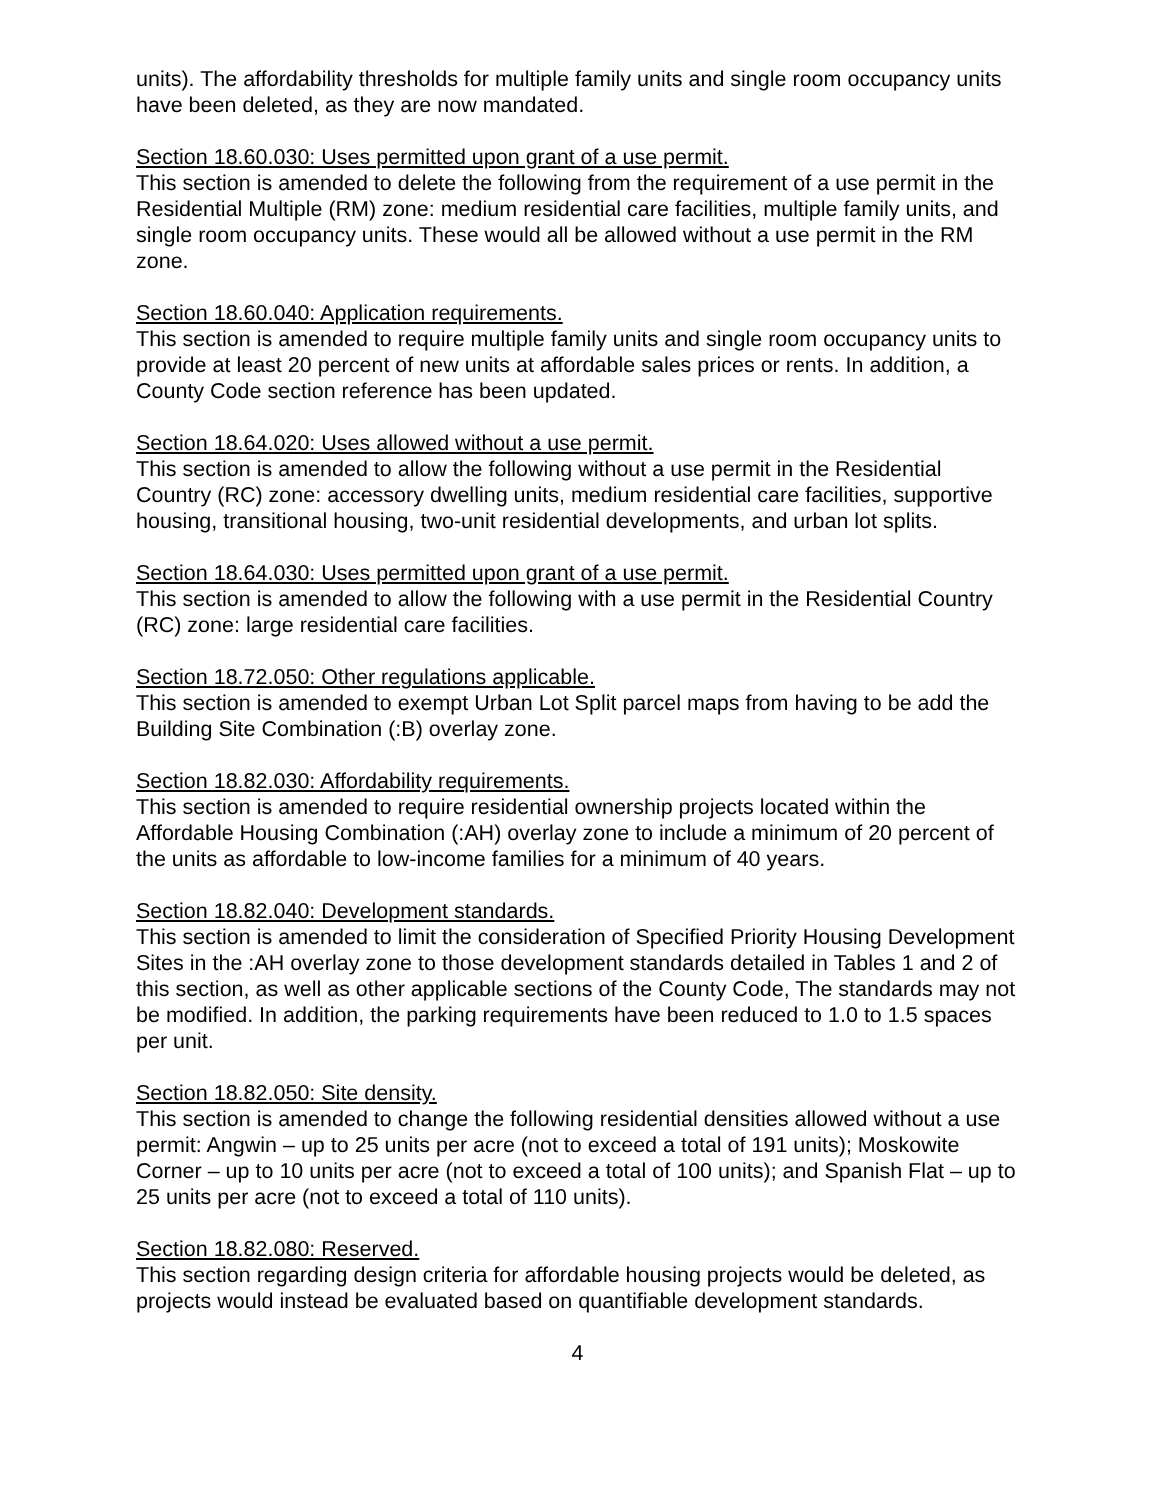units). The affordability thresholds for multiple family units and single room occupancy units have been deleted, as they are now mandated.
Section 18.60.030: Uses permitted upon grant of a use permit.
This section is amended to delete the following from the requirement of a use permit in the Residential Multiple (RM) zone: medium residential care facilities, multiple family units, and single room occupancy units. These would all be allowed without a use permit in the RM zone.
Section 18.60.040: Application requirements.
This section is amended to require multiple family units and single room occupancy units to provide at least 20 percent of new units at affordable sales prices or rents. In addition, a County Code section reference has been updated.
Section 18.64.020: Uses allowed without a use permit.
This section is amended to allow the following without a use permit in the Residential Country (RC) zone: accessory dwelling units, medium residential care facilities, supportive housing, transitional housing, two-unit residential developments, and urban lot splits.
Section 18.64.030: Uses permitted upon grant of a use permit.
This section is amended to allow the following with a use permit in the Residential Country (RC) zone: large residential care facilities.
Section 18.72.050: Other regulations applicable.
This section is amended to exempt Urban Lot Split parcel maps from having to be add the Building Site Combination (:B) overlay zone.
Section 18.82.030: Affordability requirements.
This section is amended to require residential ownership projects located within the Affordable Housing Combination (:AH) overlay zone to include a minimum of 20 percent of the units as affordable to low-income families for a minimum of 40 years.
Section 18.82.040: Development standards.
This section is amended to limit the consideration of Specified Priority Housing Development Sites in the :AH overlay zone to those development standards detailed in Tables 1 and 2 of this section, as well as other applicable sections of the County Code, The standards may not be modified. In addition, the parking requirements have been reduced to 1.0 to 1.5 spaces per unit.
Section 18.82.050: Site density.
This section is amended to change the following residential densities allowed without a use permit: Angwin – up to 25 units per acre (not to exceed a total of 191 units); Moskowite Corner – up to 10 units per acre (not to exceed a total of 100 units); and Spanish Flat – up to 25 units per acre (not to exceed a total of 110 units).
Section 18.82.080: Reserved.
This section regarding design criteria for affordable housing projects would be deleted, as projects would instead be evaluated based on quantifiable development standards.
4